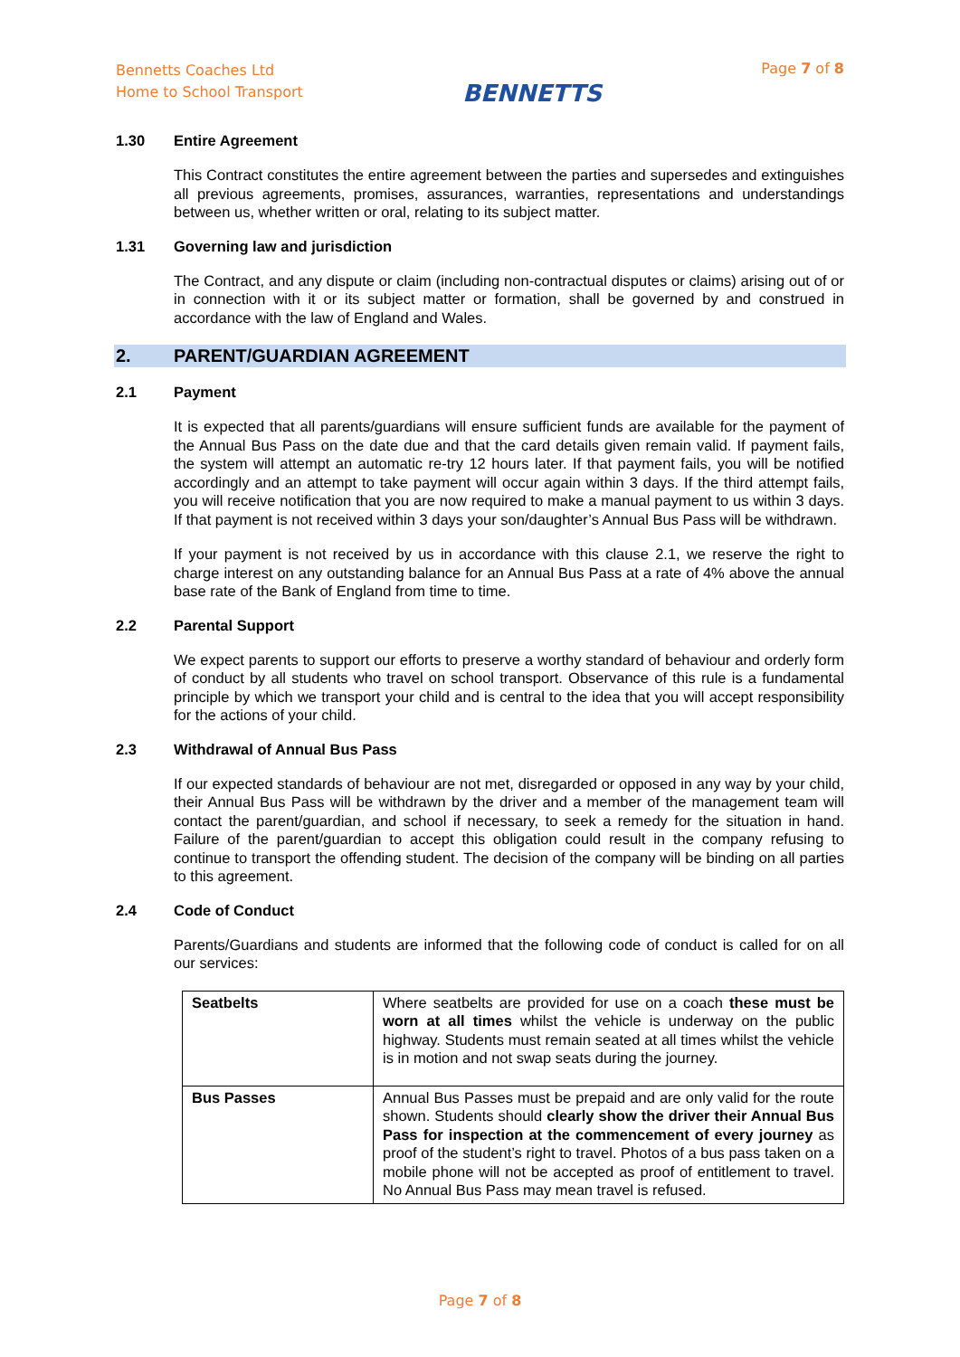Bennetts Coaches Ltd
Home to School Transport
BENNETTS
Page 7 of 8
1.30 Entire Agreement
This Contract constitutes the entire agreement between the parties and supersedes and extinguishes all previous agreements, promises, assurances, warranties, representations and understandings between us, whether written or oral, relating to its subject matter.
1.31 Governing law and jurisdiction
The Contract, and any dispute or claim (including non-contractual disputes or claims) arising out of or in connection with it or its subject matter or formation, shall be governed by and construed in accordance with the law of England and Wales.
2. PARENT/GUARDIAN AGREEMENT
2.1 Payment
It is expected that all parents/guardians will ensure sufficient funds are available for the payment of the Annual Bus Pass on the date due and that the card details given remain valid. If payment fails, the system will attempt an automatic re-try 12 hours later. If that payment fails, you will be notified accordingly and an attempt to take payment will occur again within 3 days. If the third attempt fails, you will receive notification that you are now required to make a manual payment to us within 3 days. If that payment is not received within 3 days your son/daughter’s Annual Bus Pass will be withdrawn.
If your payment is not received by us in accordance with this clause 2.1, we reserve the right to charge interest on any outstanding balance for an Annual Bus Pass at a rate of 4% above the annual base rate of the Bank of England from time to time.
2.2 Parental Support
We expect parents to support our efforts to preserve a worthy standard of behaviour and orderly form of conduct by all students who travel on school transport. Observance of this rule is a fundamental principle by which we transport your child and is central to the idea that you will accept responsibility for the actions of your child.
2.3 Withdrawal of Annual Bus Pass
If our expected standards of behaviour are not met, disregarded or opposed in any way by your child, their Annual Bus Pass will be withdrawn by the driver and a member of the management team will contact the parent/guardian, and school if necessary, to seek a remedy for the situation in hand. Failure of the parent/guardian to accept this obligation could result in the company refusing to continue to transport the offending student. The decision of the company will be binding on all parties to this agreement.
2.4 Code of Conduct
Parents/Guardians and students are informed that the following code of conduct is called for on all our services:
| Seatbelts | Where seatbelts are provided for use on a coach these must be worn at all times whilst the vehicle is underway on the public highway. Students must remain seated at all times whilst the vehicle is in motion and not swap seats during the journey. |
| Bus Passes | Annual Bus Passes must be prepaid and are only valid for the route shown. Students should clearly show the driver their Annual Bus Pass for inspection at the commencement of every journey as proof of the student’s right to travel. Photos of a bus pass taken on a mobile phone will not be accepted as proof of entitlement to travel. No Annual Bus Pass may mean travel is refused. |
Page 7 of 8